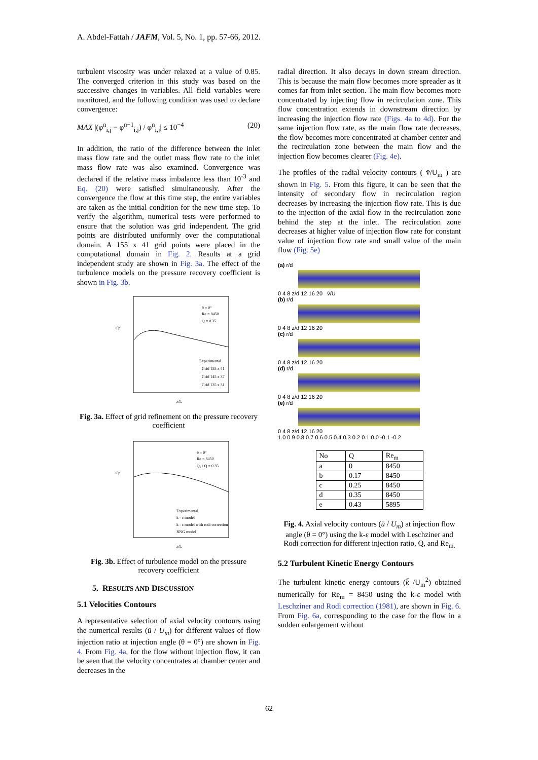A. Abdel-Fattah / JAFM, Vol. 5, No. 1, pp. 57-66, 2012.
turbulent viscosity was under relaxed at a value of 0.85. The converged criterion in this study was based on the successive changes in variables. All field variables were monitored, and the following condition was used to declare convergence:
MAX |(φ<sup>n</sup><sub>i,j</sub> − φ<sup>n−1</sup><sub>i,j</sub>) / φ<sup>n</sup><sub>i,j</sub>| ≤ 10<sup>−4</sup> (20)
In addition, the ratio of the difference between the inlet mass flow rate and the outlet mass flow rate to the inlet mass flow rate was also examined. Convergence was declared if the relative mass imbalance less than 10<sup>-3</sup> and Eq. (20) were satisfied simultaneously. After the convergence the flow at this time step, the entire variables are taken as the initial condition for the new time step. To verify the algorithm, numerical tests were performed to ensure that the solution was grid independent. The grid points are distributed uniformly over the computational domain. A 155 x 41 grid points were placed in the computational domain in Fig. 2. Results at a grid independent study are shown in Fig. 3a. The effect of the turbulence models on the pressure recovery coefficient is shown in Fig. 3b.
θ = 0°
Re = 8450
Q = 0.35
Experimental
Grid 155 x 41
Grid 145 x 37
Grid 135 x 31
Cp
z/L
Fig. 3a. Effect of grid refinement on the pressure recovery coefficient
θ = 0°
Re = 8450
Q₁ / Q = 0.35
Experimental
k - ε model
k - ε model with rodi correction
RNG model
Cp
z/L
Fig. 3b. Effect of turbulence model on the pressure recovery coefficient
5. RESULTS AND DISCUSSION
5.1 Velocities Contours
A representative selection of axial velocity contours using the numerical results (ū / U<sub>m</sub>) for different values of flow injection ratio at injection angle (θ = 0°) are shown in Fig. 4. From Fig. 4a, for the flow without injection flow, it can be seen that the velocity concentrates at chamber center and decreases in the
radial direction. It also decays in down stream direction. This is because the main flow becomes more spreader as it comes far from inlet section. The main flow becomes more concentrated by injecting flow in recirculation zone. This flow concentration extends in downstream direction by increasing the injection flow rate (Figs. 4a to 4d). For the same injection flow rate, as the main flow rate decreases, the flow becomes more concentrated at chamber center and the recirculation zone between the main flow and the injection flow becomes clearer (Fig. 4e).
The profiles of the radial velocity contours ( v̄/U<sub>m</sub> ) are shown in Fig. 5. From this figure, it can be seen that the intensity of secondary flow in recirculation region decreases by increasing the injection flow rate. This is due to the injection of the axial flow in the recirculation zone behind the step at the inlet. The recirculation zone decreases at higher value of injection flow rate for constant value of injection flow rate and small value of the main flow (Fig. 5e)
(a) r/d
0 4 8 z/d 12 16 20 v̄/U
(b) r/d
0 4 8 z/d 12 16 20
(c) r/d
0 4 8 z/d 12 16 20
(d) r/d
0 4 8 z/d 12 16 20
(e) r/d
0 4 8 z/d 12 16 20
1.0 0.9 0.8 0.7 0.6 0.5 0.4 0.3 0.2 0.1 0.0 -0.1 -0.2
| No | Q | Re<sub>m</sub> |
| --- | --- | --- |
| a | 0 | 8450 |
| b | 0.17 | 8450 |
| c | 0.25 | 8450 |
| d | 0.35 | 8450 |
| e | 0.43 | 5895 |
Fig. 4. Axial velocity contours (ū / U<sub>m</sub>) at injection flow angle (θ = 0°) using the k-ε model with Leschziner and Rodi correction for different injection ratio, Q, and Re<sub>m.</sub>
5.2 Turbulent Kinetic Energy Contours
The turbulent kinetic energy contours (k̄ /U<sub>m</sub><sup>2</sup>) obtained numerically for Re<sub>m</sub> = 8450 using the k-ε model with Leschziner and Rodi correction (1981), are shown in Fig. 6. From Fig. 6a, corresponding to the case for the flow in a sudden enlargement without
62